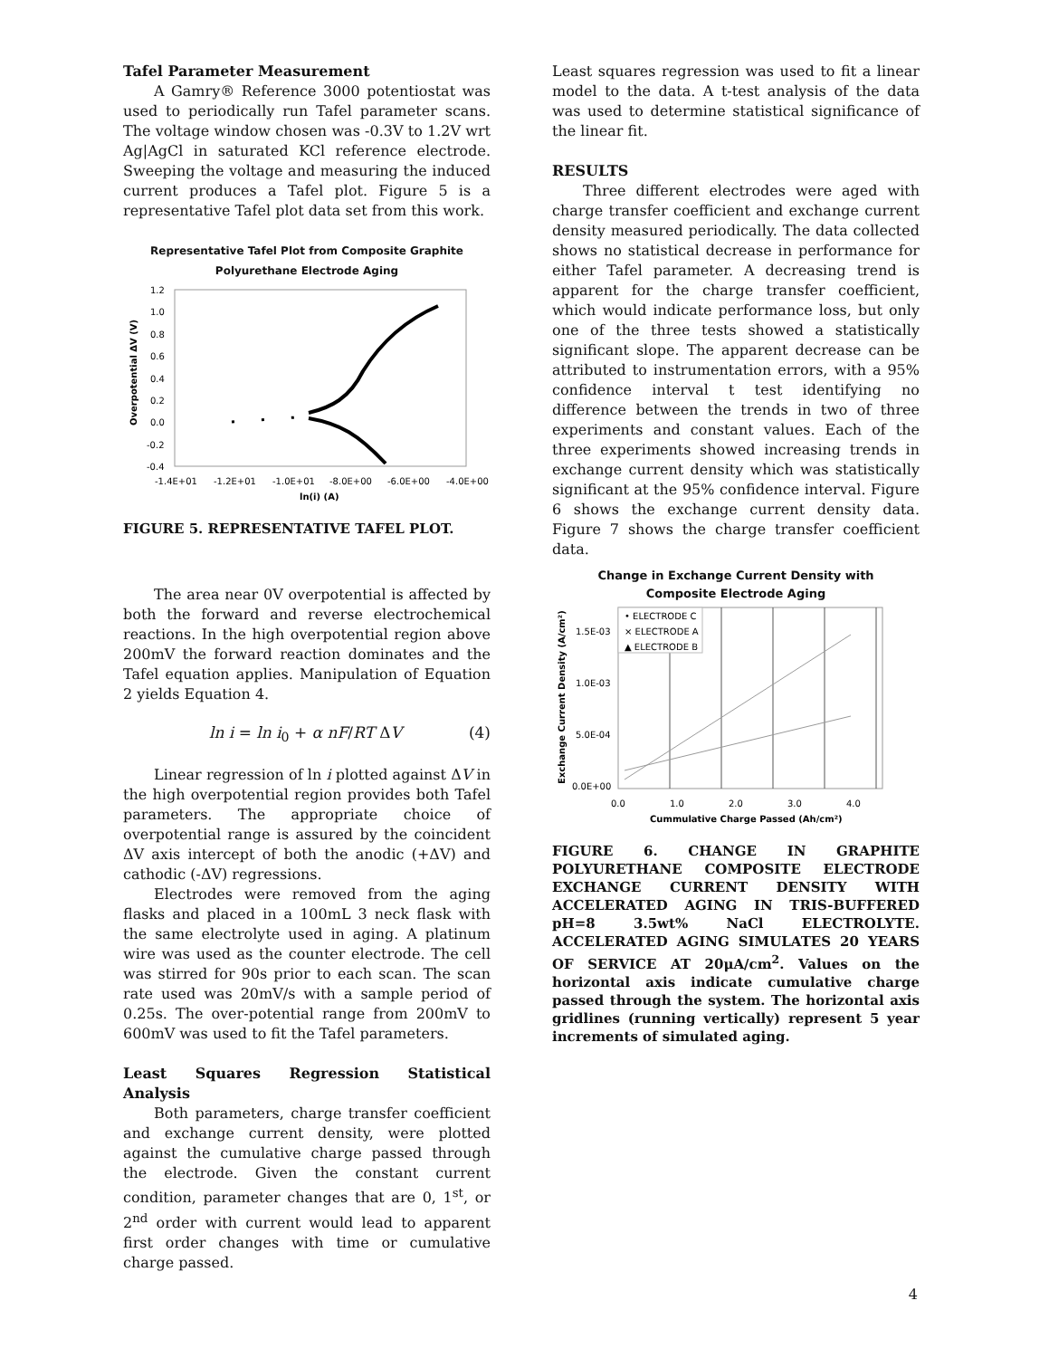Tafel Parameter Measurement
A Gamry® Reference 3000 potentiostat was used to periodically run Tafel parameter scans. The voltage window chosen was -0.3V to 1.2V wrt Ag|AgCl in saturated KCl reference electrode. Sweeping the voltage and measuring the induced current produces a Tafel plot. Figure 5 is a representative Tafel plot data set from this work.
Representative Tafel Plot from Composite Graphite
Polyurethane Electrode Aging
1.2
1.0
0.8
0.6
0.4
0.2
0.0
-0.2
-0.4
-1.4E+01
-1.2E+01
-1.0E+01
-8.0E+00
-6.0E+00
-4.0E+00
ln(i) (A)
Overpotential ΔV (V)
FIGURE 5. REPRESENTATIVE TAFEL PLOT.
The area near 0V overpotential is affected by both the forward and reverse electrochemical reactions. In the high overpotential region above 200mV the forward reaction dominates and the Tafel equation applies. Manipulation of Equation 2 yields Equation 4.
ln i = ln i<sub>0</sub> + α nF/RT ΔV (4)
Linear regression of ln i plotted against ΔV in the high overpotential region provides both Tafel parameters. The appropriate choice of overpotential range is assured by the coincident ΔV axis intercept of both the anodic (+ΔV) and cathodic (-ΔV) regressions.
Electrodes were removed from the aging flasks and placed in a 100mL 3 neck flask with the same electrolyte used in aging. A platinum wire was used as the counter electrode. The cell was stirred for 90s prior to each scan. The scan rate used was 20mV/s with a sample period of 0.25s. The over-potential range from 200mV to 600mV was used to fit the Tafel parameters.
Least Squares Regression Statistical Analysis
Both parameters, charge transfer coefficient and exchange current density, were plotted against the cumulative charge passed through the electrode. Given the constant current condition, parameter changes that are 0, 1<sup>st</sup>, or 2<sup>nd</sup> order with current would lead to apparent first order changes with time or cumulative charge passed.
Least squares regression was used to fit a linear model to the data. A t-test analysis of the data was used to determine statistical significance of the linear fit.
RESULTS
Three different electrodes were aged with charge transfer coefficient and exchange current density measured periodically. The data collected shows no statistical decrease in performance for either Tafel parameter. A decreasing trend is apparent for the charge transfer coefficient, which would indicate performance loss, but only one of the three tests showed a statistically significant slope. The apparent decrease can be attributed to instrumentation errors, with a 95% confidence interval t test identifying no difference between the trends in two of three experiments and constant values. Each of the three experiments showed increasing trends in exchange current density which was statistically significant at the 95% confidence interval. Figure 6 shows the exchange current density data. Figure 7 shows the charge transfer coefficient data.
Change in Exchange Current Density with
Composite Electrode Aging
• ELECTRODE C
× ELECTRODE A
▲ ELECTRODE B
1.5E-03
1.0E-03
5.0E-04
0.0E+00
0.0
1.0
2.0
3.0
4.0
Cummulative Charge Passed (Ah/cm²)
Exchange Current Density (A/cm²)
FIGURE 6. CHANGE IN GRAPHITE POLYURETHANE COMPOSITE ELECTRODE EXCHANGE CURRENT DENSITY WITH ACCELERATED AGING IN TRIS-BUFFERED pH=8 3.5wt% NaCl ELECTROLYTE. ACCELERATED AGING SIMULATES 20 YEARS OF SERVICE AT 20μA/cm<sup>2</sup>. Values on the horizontal axis indicate cumulative charge passed through the system. The horizontal axis gridlines (running vertically) represent 5 year increments of simulated aging.
4